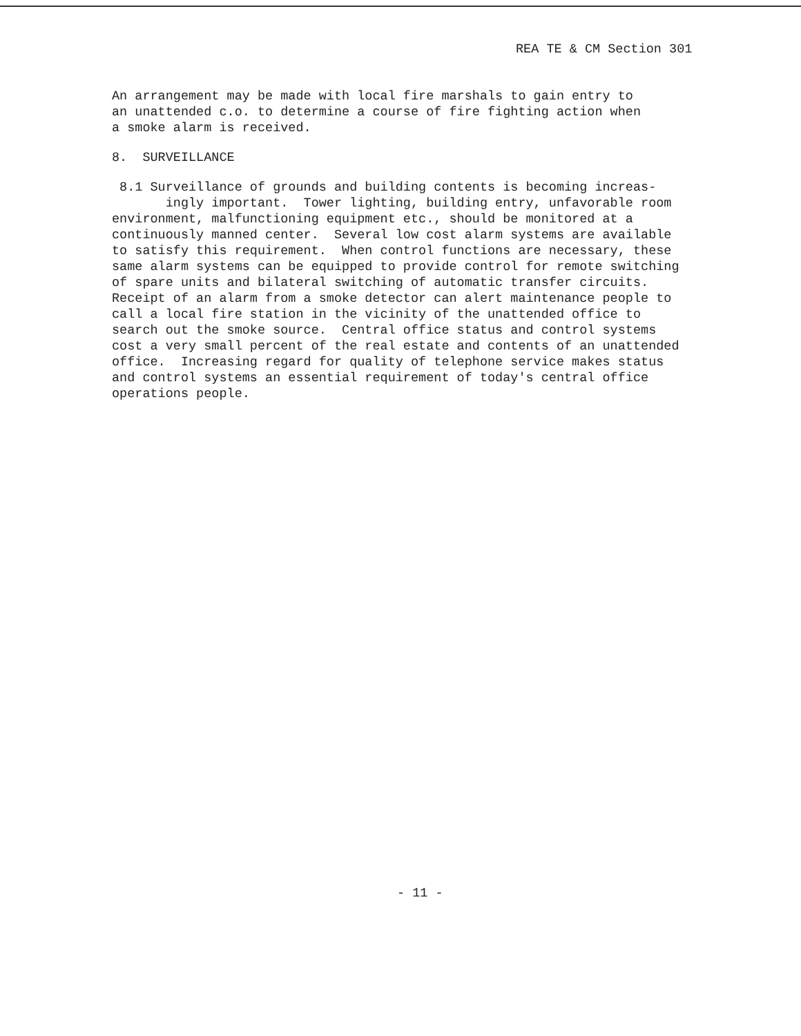REA TE & CM Section 301
An arrangement may be made with local fire marshals to gain entry to an unattended c.o. to determine a course of fire fighting action when a smoke alarm is received.
8. SURVEILLANCE
8.1 Surveillance of grounds and building contents is becoming increas- ingly important. Tower lighting, building entry, unfavorable room environment, malfunctioning equipment etc., should be monitored at a continuously manned center. Several low cost alarm systems are available to satisfy this requirement. When control functions are necessary, these same alarm systems can be equipped to provide control for remote switching of spare units and bilateral switching of automatic transfer circuits. Receipt of an alarm from a smoke detector can alert maintenance people to call a local fire station in the vicinity of the unattended office to search out the smoke source. Central office status and control systems cost a very small percent of the real estate and contents of an unattended office. Increasing regard for quality of telephone service makes status and control systems an essential requirement of today's central office operations people.
- 11 -